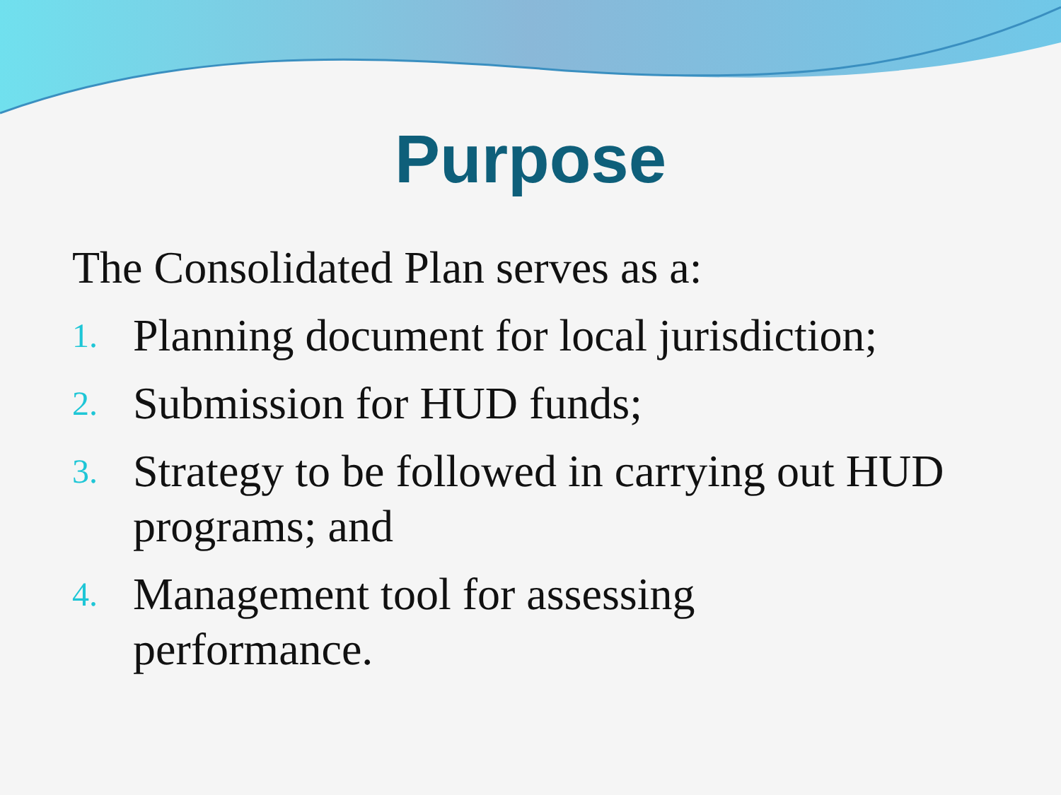Purpose
The Consolidated Plan serves as a:
1. Planning document for local jurisdiction;
2. Submission for HUD funds;
3. Strategy to be followed in carrying out HUD programs; and
4. Management tool for assessing
performance.